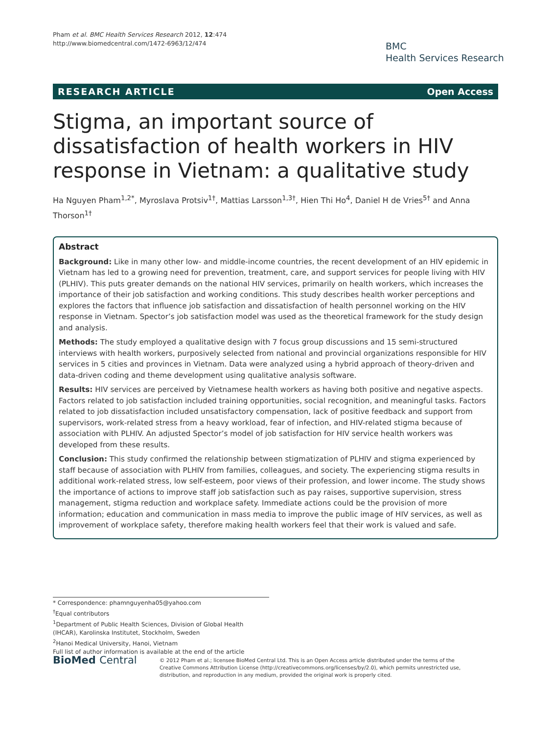Pham et al. BMC Health Services Research 2012, 12:474
http://www.biomedcentral.com/1472-6963/12/474
BMC
Health Services Research
RESEARCH ARTICLE Open Access
Stigma, an important source of dissatisfaction of health workers in HIV response in Vietnam: a qualitative study
Ha Nguyen Pham<sup>1,2*</sup>, Myroslava Protsiv<sup>1†</sup>, Mattias Larsson<sup>1,3†</sup>, Hien Thi Ho<sup>4</sup>, Daniel H de Vries<sup>5†</sup> and Anna Thorson<sup>1†</sup>
Abstract
Background: Like in many other low- and middle-income countries, the recent development of an HIV epidemic in Vietnam has led to a growing need for prevention, treatment, care, and support services for people living with HIV (PLHIV). This puts greater demands on the national HIV services, primarily on health workers, which increases the importance of their job satisfaction and working conditions. This study describes health worker perceptions and explores the factors that influence job satisfaction and dissatisfaction of health personnel working on the HIV response in Vietnam. Spector’s job satisfaction model was used as the theoretical framework for the study design and analysis.
Methods: The study employed a qualitative design with 7 focus group discussions and 15 semi-structured interviews with health workers, purposively selected from national and provincial organizations responsible for HIV services in 5 cities and provinces in Vietnam. Data were analyzed using a hybrid approach of theory-driven and data-driven coding and theme development using qualitative analysis software.
Results: HIV services are perceived by Vietnamese health workers as having both positive and negative aspects. Factors related to job satisfaction included training opportunities, social recognition, and meaningful tasks. Factors related to job dissatisfaction included unsatisfactory compensation, lack of positive feedback and support from supervisors, work-related stress from a heavy workload, fear of infection, and HIV-related stigma because of association with PLHIV. An adjusted Spector’s model of job satisfaction for HIV service health workers was developed from these results.
Conclusion: This study confirmed the relationship between stigmatization of PLHIV and stigma experienced by staff because of association with PLHIV from families, colleagues, and society. The experiencing stigma results in additional work-related stress, low self-esteem, poor views of their profession, and lower income. The study shows the importance of actions to improve staff job satisfaction such as pay raises, supportive supervision, stress management, stigma reduction and workplace safety. Immediate actions could be the provision of more information; education and communication in mass media to improve the public image of HIV services, as well as improvement of workplace safety, therefore making health workers feel that their work is valued and safe.
* Correspondence: phamnguyenha05@yahoo.com
<sup>†</sup> Equal contributors
<sup>1</sup> Department of Public Health Sciences, Division of Global Health (IHCAR), Karolinska Institutet, Stockholm, Sweden
<sup>2</sup> Hanoi Medical University, Hanoi, Vietnam
Full list of author information is available at the end of the article
BioMed Central
© 2012 Pham et al.; licensee BioMed Central Ltd. This is an Open Access article distributed under the terms of the Creative Commons Attribution License (http://creativecommons.org/licenses/by/2.0), which permits unrestricted use, distribution, and reproduction in any medium, provided the original work is properly cited.